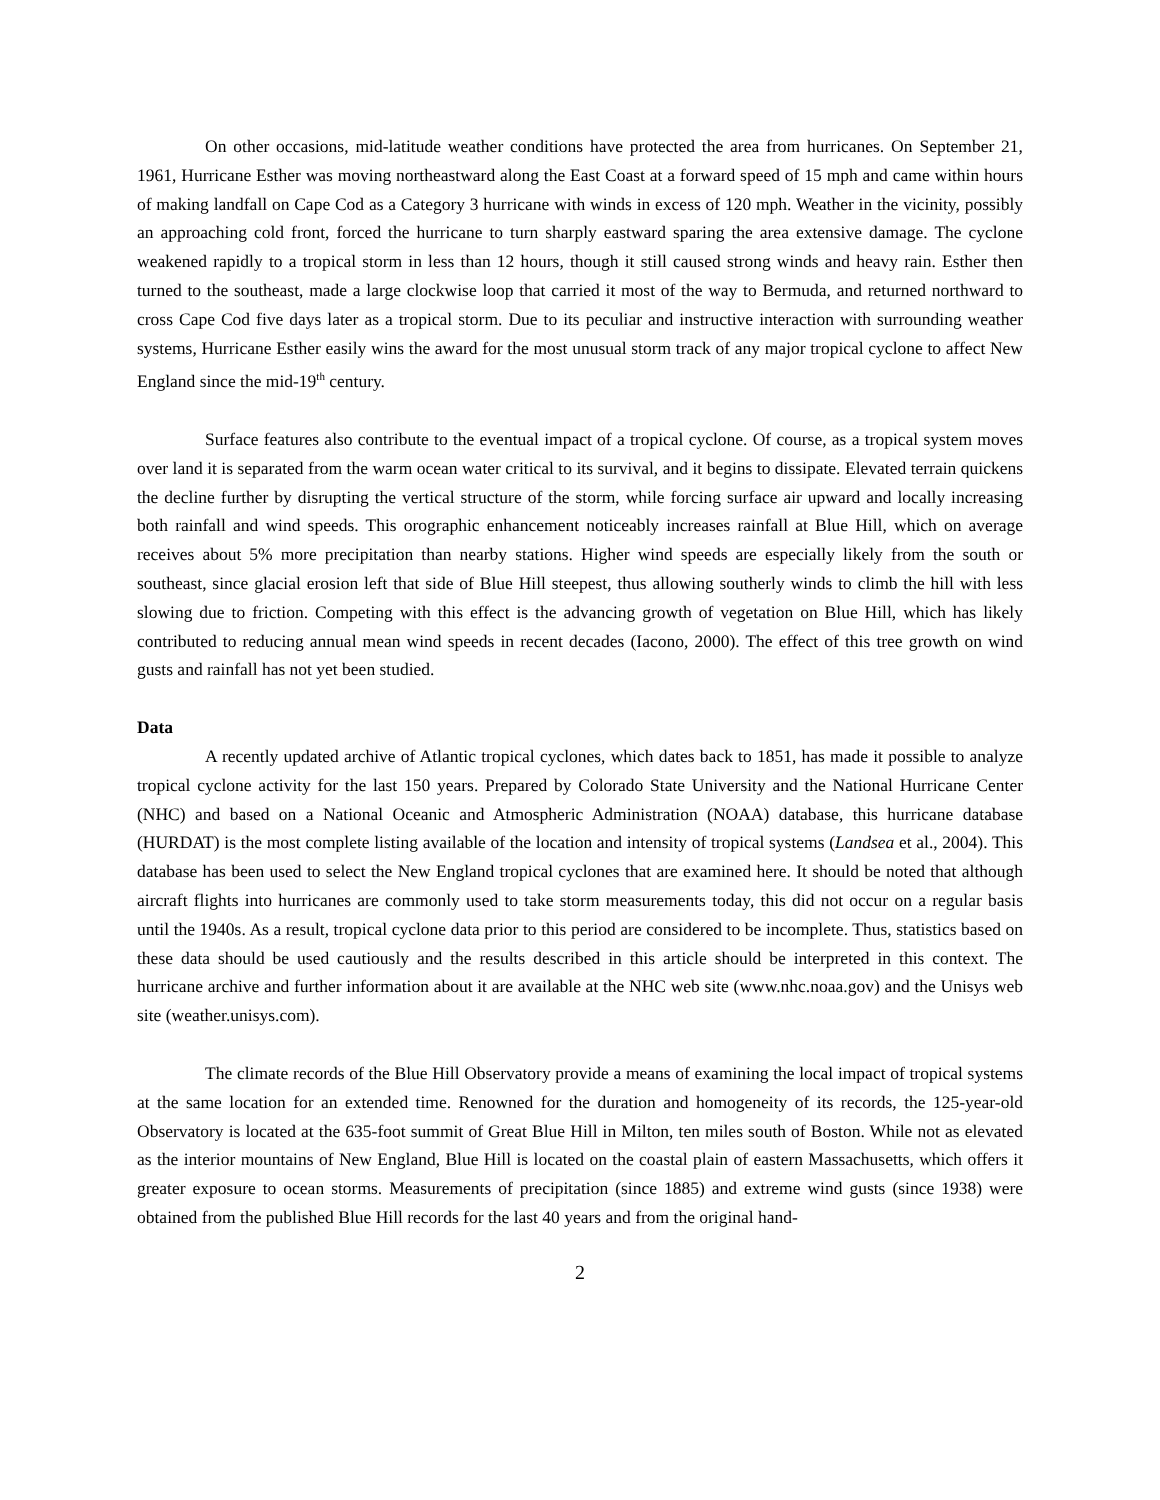On other occasions, mid-latitude weather conditions have protected the area from hurricanes. On September 21, 1961, Hurricane Esther was moving northeastward along the East Coast at a forward speed of 15 mph and came within hours of making landfall on Cape Cod as a Category 3 hurricane with winds in excess of 120 mph. Weather in the vicinity, possibly an approaching cold front, forced the hurricane to turn sharply eastward sparing the area extensive damage. The cyclone weakened rapidly to a tropical storm in less than 12 hours, though it still caused strong winds and heavy rain. Esther then turned to the southeast, made a large clockwise loop that carried it most of the way to Bermuda, and returned northward to cross Cape Cod five days later as a tropical storm. Due to its peculiar and instructive interaction with surrounding weather systems, Hurricane Esther easily wins the award for the most unusual storm track of any major tropical cyclone to affect New England since the mid-19<sup>th</sup> century.
Surface features also contribute to the eventual impact of a tropical cyclone. Of course, as a tropical system moves over land it is separated from the warm ocean water critical to its survival, and it begins to dissipate. Elevated terrain quickens the decline further by disrupting the vertical structure of the storm, while forcing surface air upward and locally increasing both rainfall and wind speeds. This orographic enhancement noticeably increases rainfall at Blue Hill, which on average receives about 5% more precipitation than nearby stations. Higher wind speeds are especially likely from the south or southeast, since glacial erosion left that side of Blue Hill steepest, thus allowing southerly winds to climb the hill with less slowing due to friction. Competing with this effect is the advancing growth of vegetation on Blue Hill, which has likely contributed to reducing annual mean wind speeds in recent decades (Iacono, 2000). The effect of this tree growth on wind gusts and rainfall has not yet been studied.
Data
A recently updated archive of Atlantic tropical cyclones, which dates back to 1851, has made it possible to analyze tropical cyclone activity for the last 150 years. Prepared by Colorado State University and the National Hurricane Center (NHC) and based on a National Oceanic and Atmospheric Administration (NOAA) database, this hurricane database (HURDAT) is the most complete listing available of the location and intensity of tropical systems (Landsea et al., 2004). This database has been used to select the New England tropical cyclones that are examined here. It should be noted that although aircraft flights into hurricanes are commonly used to take storm measurements today, this did not occur on a regular basis until the 1940s. As a result, tropical cyclone data prior to this period are considered to be incomplete. Thus, statistics based on these data should be used cautiously and the results described in this article should be interpreted in this context. The hurricane archive and further information about it are available at the NHC web site (www.nhc.noaa.gov) and the Unisys web site (weather.unisys.com).
The climate records of the Blue Hill Observatory provide a means of examining the local impact of tropical systems at the same location for an extended time. Renowned for the duration and homogeneity of its records, the 125-year-old Observatory is located at the 635-foot summit of Great Blue Hill in Milton, ten miles south of Boston. While not as elevated as the interior mountains of New England, Blue Hill is located on the coastal plain of eastern Massachusetts, which offers it greater exposure to ocean storms. Measurements of precipitation (since 1885) and extreme wind gusts (since 1938) were obtained from the published Blue Hill records for the last 40 years and from the original hand-
2